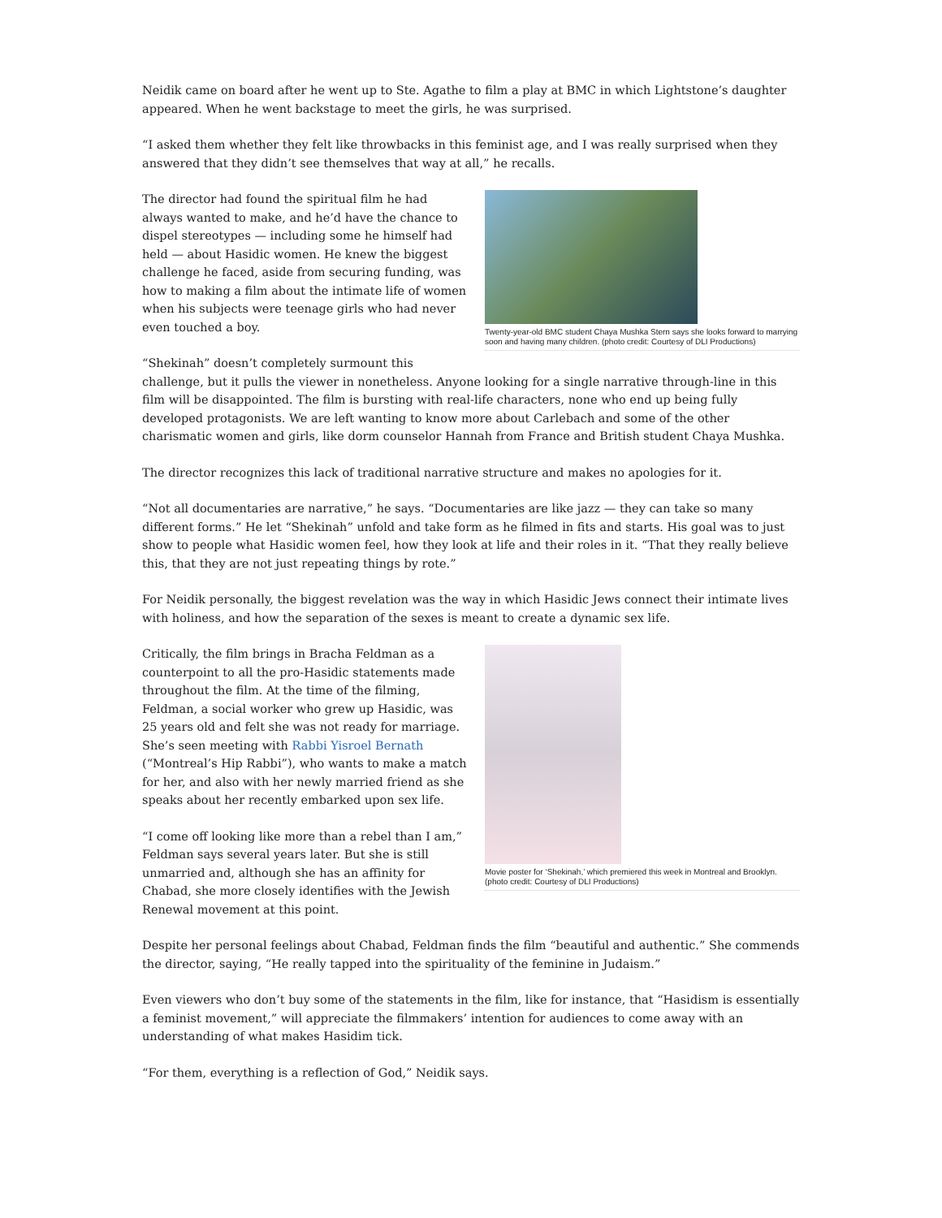Neidik came on board after he went up to Ste. Agathe to film a play at BMC in which Lightstone’s daughter appeared. When he went backstage to meet the girls, he was surprised.
“I asked them whether they felt like throwbacks in this feminist age, and I was really surprised when they answered that they didn’t see themselves that way at all,” he recalls.
Twenty-year-old BMC student Chaya Mushka Stern says she looks forward to marrying soon and having many children. (photo credit: Courtesy of DLI Productions)
The director had found the spiritual film he had always wanted to make, and he’d have the chance to dispel stereotypes — including some he himself had held — about Hasidic women. He knew the biggest challenge he faced, aside from securing funding, was how to making a film about the intimate life of women when his subjects were teenage girls who had never even touched a boy.
“Shekinah” doesn’t completely surmount this challenge, but it pulls the viewer in nonetheless. Anyone looking for a single narrative through-line in this film will be disappointed. The film is bursting with real-life characters, none who end up being fully developed protagonists. We are left wanting to know more about Carlebach and some of the other charismatic women and girls, like dorm counselor Hannah from France and British student Chaya Mushka.
The director recognizes this lack of traditional narrative structure and makes no apologies for it.
“Not all documentaries are narrative,” he says. “Documentaries are like jazz — they can take so many different forms.” He let “Shekinah” unfold and take form as he filmed in fits and starts. His goal was to just show to people what Hasidic women feel, how they look at life and their roles in it. “That they really believe this, that they are not just repeating things by rote.”
For Neidik personally, the biggest revelation was the way in which Hasidic Jews connect their intimate lives with holiness, and how the separation of the sexes is meant to create a dynamic sex life.
Movie poster for ‘Shekinah,’ which premiered this week in Montreal and Brooklyn. (photo credit: Courtesy of DLI Productions)
Critically, the film brings in Bracha Feldman as a counterpoint to all the pro-Hasidic statements made throughout the film. At the time of the filming, Feldman, a social worker who grew up Hasidic, was 25 years old and felt she was not ready for marriage. She’s seen meeting with Rabbi Yisroel Bernath (“Montreal’s Hip Rabbi”), who wants to make a match for her, and also with her newly married friend as she speaks about her recently embarked upon sex life.
“I come off looking like more than a rebel than I am,” Feldman says several years later. But she is still unmarried and, although she has an affinity for Chabad, she more closely identifies with the Jewish Renewal movement at this point.
Despite her personal feelings about Chabad, Feldman finds the film “beautiful and authentic.” She commends the director, saying, “He really tapped into the spirituality of the feminine in Judaism.”
Even viewers who don’t buy some of the statements in the film, like for instance, that “Hasidism is essentially a feminist movement,” will appreciate the filmmakers’ intention for audiences to come away with an understanding of what makes Hasidim tick.
“For them, everything is a reflection of God,” Neidik says.